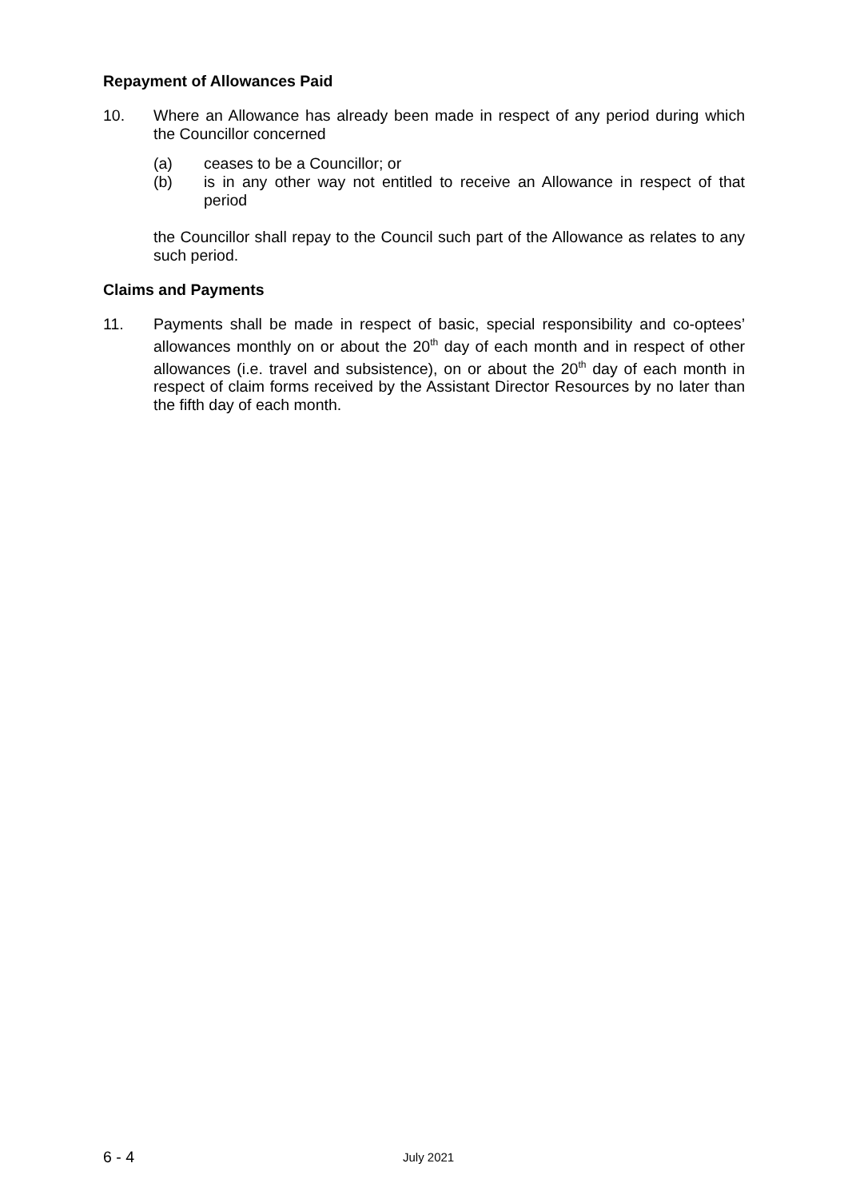Repayment of Allowances Paid
10. Where an Allowance has already been made in respect of any period during which the Councillor concerned
(a) ceases to be a Councillor; or
(b) is in any other way not entitled to receive an Allowance in respect of that period
the Councillor shall repay to the Council such part of the Allowance as relates to any such period.
Claims and Payments
11. Payments shall be made in respect of basic, special responsibility and co-optees’ allowances monthly on or about the 20<sup>th</sup> day of each month and in respect of other allowances (i.e. travel and subsistence), on or about the 20<sup>th</sup> day of each month in respect of claim forms received by the Assistant Director Resources by no later than the fifth day of each month.
6 - 4 July 2021